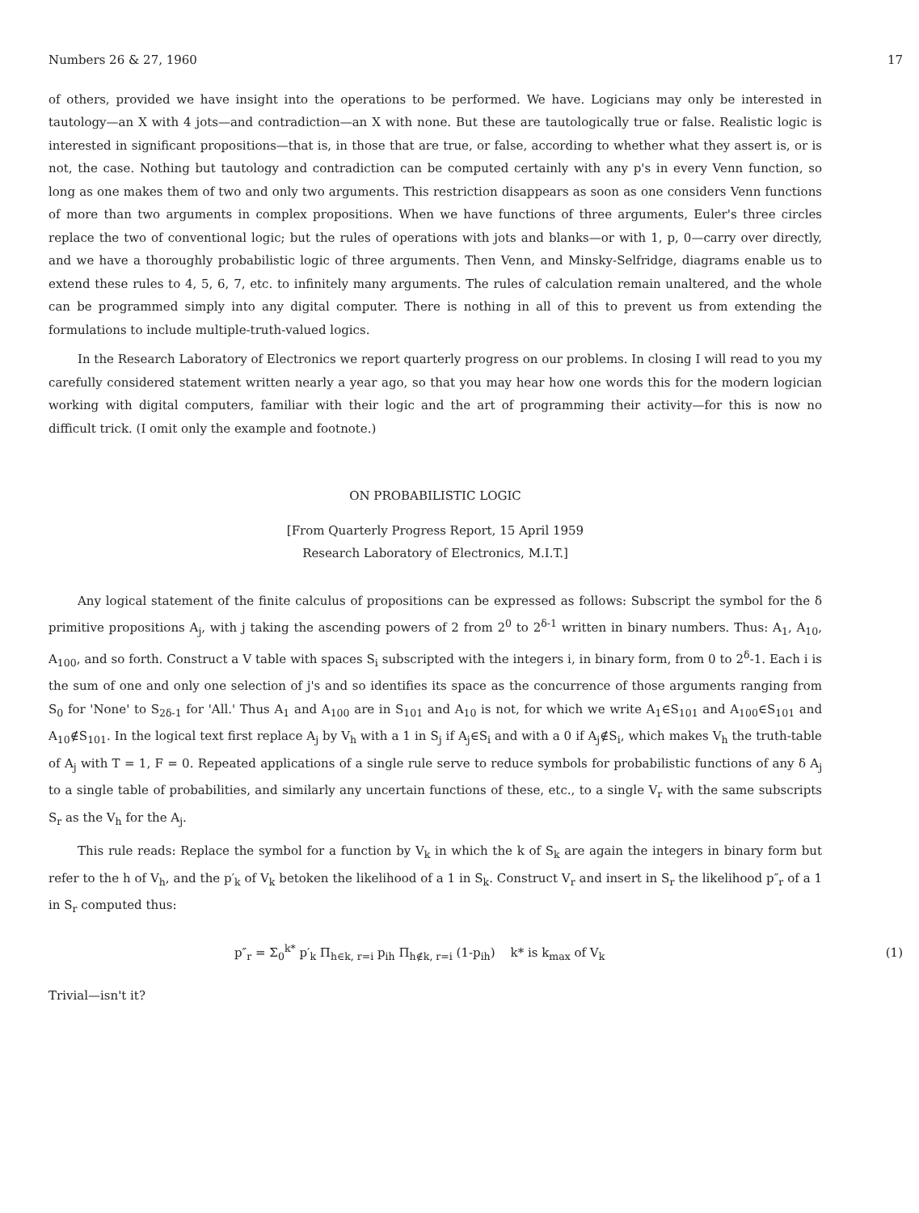Numbers 26 & 27, 1960 17
of others, provided we have insight into the operations to be performed. We have. Logicians may only be interested in tautology—an X with 4 jots—and contradiction—an X with none. But these are tautologically true or false. Realistic logic is interested in significant propositions—that is, in those that are true, or false, according to whether what they assert is, or is not, the case. Nothing but tautology and contradiction can be computed certainly with any p's in every Venn function, so long as one makes them of two and only two arguments. This restriction disappears as soon as one considers Venn functions of more than two arguments in complex propositions. When we have functions of three arguments, Euler's three circles replace the two of conventional logic; but the rules of operations with jots and blanks—or with 1, p, 0—carry over directly, and we have a thoroughly probabilistic logic of three arguments. Then Venn, and Minsky-Selfridge, diagrams enable us to extend these rules to 4, 5, 6, 7, etc. to infinitely many arguments. The rules of calculation remain unaltered, and the whole can be programmed simply into any digital computer. There is nothing in all of this to prevent us from extending the formulations to include multiple-truth-valued logics.
In the Research Laboratory of Electronics we report quarterly progress on our problems. In closing I will read to you my carefully considered statement written nearly a year ago, so that you may hear how one words this for the modern logician working with digital computers, familiar with their logic and the art of programming their activity—for this is now no difficult trick. (I omit only the example and footnote.)
ON PROBABILISTIC LOGIC
[From Quarterly Progress Report, 15 April 1959
Research Laboratory of Electronics, M.I.T.]
Any logical statement of the finite calculus of propositions can be expressed as follows: Subscript the symbol for the δ primitive propositions A<sub>j</sub>, with j taking the ascending powers of 2 from 2<sup>0</sup> to 2<sup>δ-1</sup> written in binary numbers. Thus: A<sub>1</sub>, A<sub>10</sub>, A<sub>100</sub>, and so forth. Construct a V table with spaces S<sub>i</sub> subscripted with the integers i, in binary form, from 0 to 2<sup>δ</sup>-1. Each i is the sum of one and only one selection of j's and so identifies its space as the concurrence of those arguments ranging from S<sub>0</sub> for 'None' to S<sub>2δ-1</sub> for 'All.' Thus A<sub>1</sub> and A<sub>100</sub> are in S<sub>101</sub> and A<sub>10</sub> is not, for which we write A<sub>1</sub>∈S<sub>101</sub> and A<sub>100</sub>∈S<sub>101</sub> and A<sub>10</sub>∉S<sub>101</sub>. In the logical text first replace A<sub>j</sub> by V<sub>h</sub> with a 1 in S<sub>j</sub> if A<sub>j</sub>∈S<sub>i</sub> and with a 0 if A<sub>j</sub>∉S<sub>i</sub>, which makes V<sub>h</sub> the truth-table of A<sub>j</sub> with T = 1, F = 0. Repeated applications of a single rule serve to reduce symbols for probabilistic functions of any δ A<sub>j</sub> to a single table of probabilities, and similarly any uncertain functions of these, etc., to a single V<sub>r</sub> with the same subscripts S<sub>r</sub> as the V<sub>h</sub> for the A<sub>j</sub>.
This rule reads: Replace the symbol for a function by V<sub>k</sub> in which the k of S<sub>k</sub> are again the integers in binary form but refer to the h of V<sub>h</sub>, and the p′<sub>k</sub> of V<sub>k</sub> betoken the likelihood of a 1 in S<sub>k</sub>. Construct V<sub>r</sub> and insert in S<sub>r</sub> the likelihood p″<sub>r</sub> of a 1 in S<sub>r</sub> computed thus:
p″<sub>r</sub> = Σ<sub>0</sub><sup>k*</sup> p′<sub>k</sub> Π<sub>h∈k, r=i</sub> p<sub>ih</sub> Π<sub>h∉k, r=i</sub> (1-p<sub>ih</sub>) k* is k<sub>max</sub> of V<sub>k</sub> (1)
Trivial—isn't it?